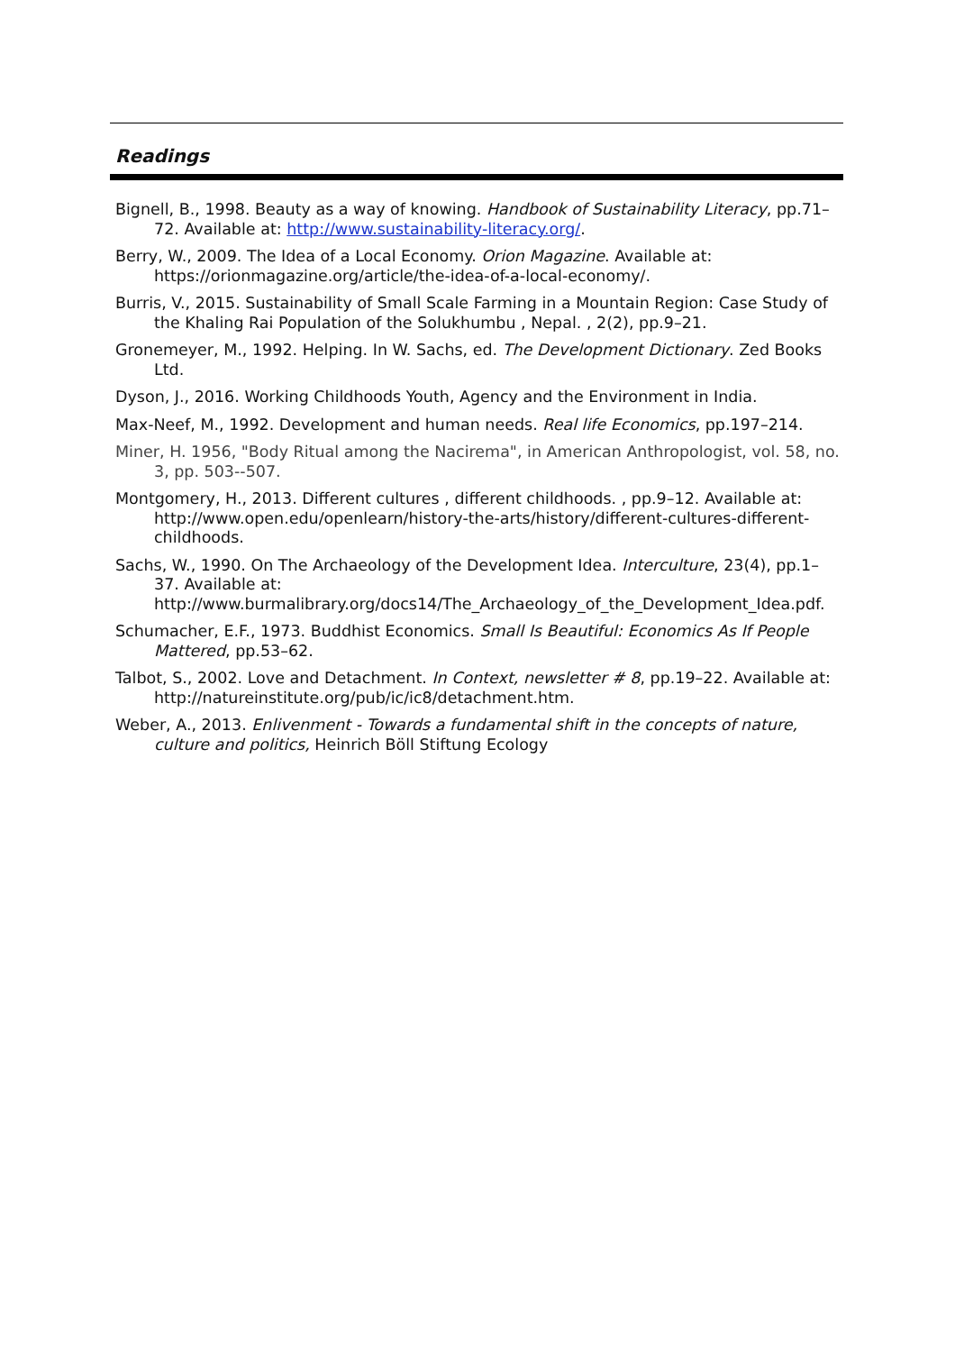Readings
Bignell, B., 1998. Beauty as a way of knowing. Handbook of Sustainability Literacy, pp.71–72. Available at: http://www.sustainability-literacy.org/.
Berry, W., 2009. The Idea of a Local Economy. Orion Magazine. Available at: https://orionmagazine.org/article/the-idea-of-a-local-economy/.
Burris, V., 2015. Sustainability of Small Scale Farming in a Mountain Region: Case Study of the Khaling Rai Population of the Solukhumbu , Nepal. , 2(2), pp.9–21.
Gronemeyer, M., 1992. Helping. In W. Sachs, ed. The Development Dictionary. Zed Books Ltd.
Dyson, J., 2016. Working Childhoods Youth, Agency and the Environment in India.
Max-Neef, M., 1992. Development and human needs. Real life Economics, pp.197–214.
Miner, H. 1956, "Body Ritual among the Nacirema", in American Anthropologist, vol. 58, no. 3, pp. 503--507.
Montgomery, H., 2013. Different cultures , different childhoods. , pp.9–12. Available at: http://www.open.edu/openlearn/history-the-arts/history/different-cultures-different-childhoods.
Sachs, W., 1990. On The Archaeology of the Development Idea. Interculture, 23(4), pp.1–37. Available at: http://www.burmalibrary.org/docs14/The_Archaeology_of_the_Development_Idea.pdf.
Schumacher, E.F., 1973. Buddhist Economics. Small Is Beautiful: Economics As If People Mattered, pp.53–62.
Talbot, S., 2002. Love and Detachment. In Context, newsletter # 8, pp.19–22. Available at: http://natureinstitute.org/pub/ic/ic8/detachment.htm.
Weber, A., 2013. Enlivenment - Towards a fundamental shift in the concepts of nature, culture and politics, Heinrich Böll Stiftung Ecology